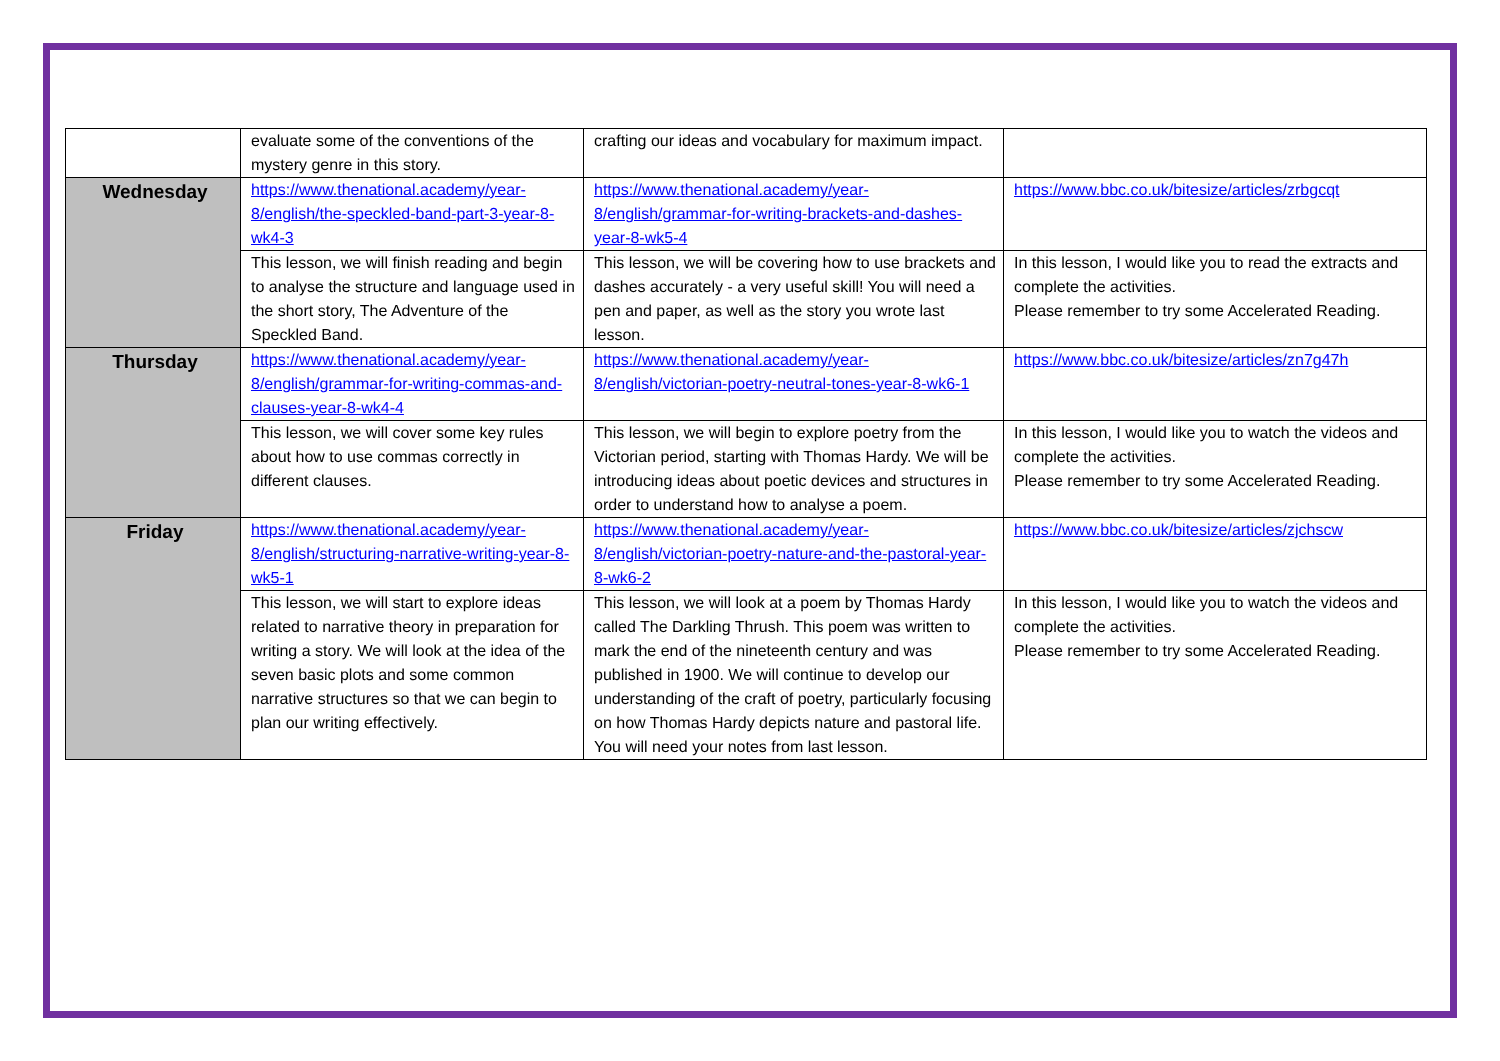| | evaluate some of the conventions of the mystery genre in this story. | crafting our ideas and vocabulary for maximum impact. | |
| Wednesday | https://www.thenational.academy/year-8/english/the-speckled-band-part-3-year-8-wk4-3 | https://www.thenational.academy/year-8/english/grammar-for-writing-brackets-and-dashes-year-8-wk5-4 | https://www.bbc.co.uk/bitesize/articles/zrbgcqt |
| | This lesson, we will finish reading and begin to analyse the structure and language used in the short story, The Adventure of the Speckled Band. | This lesson, we will be covering how to use brackets and dashes accurately - a very useful skill! You will need a pen and paper, as well as the story you wrote last lesson. | In this lesson, I would like you to read the extracts and complete the activities. Please remember to try some Accelerated Reading. |
| Thursday | https://www.thenational.academy/year-8/english/grammar-for-writing-commas-and-clauses-year-8-wk4-4 | https://www.thenational.academy/year-8/english/victorian-poetry-neutral-tones-year-8-wk6-1 | https://www.bbc.co.uk/bitesize/articles/zn7g47h |
| | This lesson, we will cover some key rules about how to use commas correctly in different clauses. | This lesson, we will begin to explore poetry from the Victorian period, starting with Thomas Hardy. We will be introducing ideas about poetic devices and structures in order to understand how to analyse a poem. | In this lesson, I would like you to watch the videos and complete the activities. Please remember to try some Accelerated Reading. |
| Friday | https://www.thenational.academy/year-8/english/structuring-narrative-writing-year-8-wk5-1 | https://www.thenational.academy/year-8/english/victorian-poetry-nature-and-the-pastoral-year-8-wk6-2 | https://www.bbc.co.uk/bitesize/articles/zjchscw |
| | This lesson, we will start to explore ideas related to narrative theory in preparation for writing a story. We will look at the idea of the seven basic plots and some common narrative structures so that we can begin to plan our writing effectively. | This lesson, we will look at a poem by Thomas Hardy called The Darkling Thrush. This poem was written to mark the end of the nineteenth century and was published in 1900. We will continue to develop our understanding of the craft of poetry, particularly focusing on how Thomas Hardy depicts nature and pastoral life. You will need your notes from last lesson. | In this lesson, I would like you to watch the videos and complete the activities. Please remember to try some Accelerated Reading. |